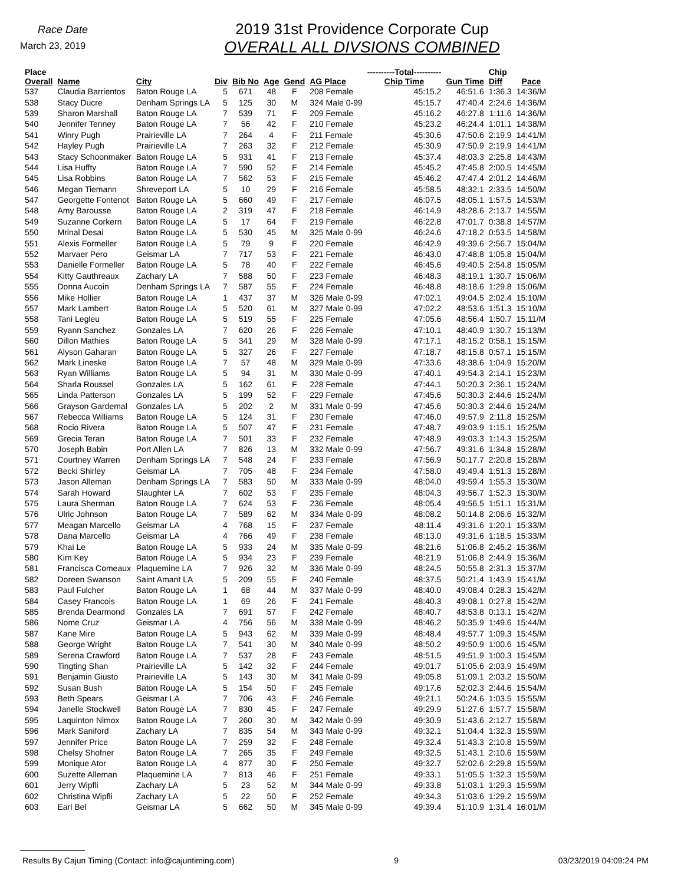Race Date
March 23, 2019
2019 31st Providence Corporate Cup
OVERALL ALL DIVSIONS COMBINED
| Place Overall | Name | City | Div | Bib No | Age | Gend | AG Place | ----------Total---------- Chip Time | Gun Time | Chip Diff | Pace |
| --- | --- | --- | --- | --- | --- | --- | --- | --- | --- | --- | --- |
| 537 | Claudia Barrientos | Baton Rouge LA | 5 | 671 | 48 | F | 208 Female | 45:15.2 | 46:51.6 | 1:36.3 | 14:36/M |
| 538 | Stacy Ducre | Denham Springs LA | 5 | 125 | 30 | M | 324 Male 0-99 | 45:15.7 | 47:40.4 | 2:24.6 | 14:36/M |
| 539 | Sharon Marshall | Baton Rouge LA | 7 | 539 | 71 | F | 209 Female | 45:16.2 | 46:27.8 | 1:11.6 | 14:36/M |
| 540 | Jennifer Tenney | Baton Rouge LA | 7 | 56 | 42 | F | 210 Female | 45:23.2 | 46:24.4 | 1:01.1 | 14:38/M |
| 541 | Winry Pugh | Prairieville LA | 7 | 264 | 4 | F | 211 Female | 45:30.6 | 47:50.6 | 2:19.9 | 14:41/M |
| 542 | Hayley Pugh | Prairieville LA | 7 | 263 | 32 | F | 212 Female | 45:30.9 | 47:50.9 | 2:19.9 | 14:41/M |
| 543 | Stacy Schoonmaker | Baton Rouge LA | 5 | 931 | 41 | F | 213 Female | 45:37.4 | 48:03.3 | 2:25.8 | 14:43/M |
| 544 | Lisa Huffty | Baton Rouge LA | 7 | 590 | 52 | F | 214 Female | 45:45.2 | 47:45.8 | 2:00.5 | 14:45/M |
| 545 | Lisa Robbins | Baton Rouge LA | 7 | 562 | 53 | F | 215 Female | 45:46.2 | 47:47.4 | 2:01.2 | 14:46/M |
| 546 | Megan Tiemann | Shreveport LA | 5 | 10 | 29 | F | 216 Female | 45:58.5 | 48:32.1 | 2:33.5 | 14:50/M |
| 547 | Georgette Fontenot | Baton Rouge LA | 5 | 660 | 49 | F | 217 Female | 46:07.5 | 48:05.1 | 1:57.5 | 14:53/M |
| 548 | Amy Barousse | Baton Rouge LA | 2 | 319 | 47 | F | 218 Female | 46:14.9 | 48:28.6 | 2:13.7 | 14:55/M |
| 549 | Suzanne Corkern | Baton Rouge LA | 5 | 17 | 64 | F | 219 Female | 46:22.8 | 47:01.7 | 0:38.8 | 14:57/M |
| 550 | Mrinal Desai | Baton Rouge LA | 5 | 530 | 45 | M | 325 Male 0-99 | 46:24.6 | 47:18.2 | 0:53.5 | 14:58/M |
| 551 | Alexis Formeller | Baton Rouge LA | 5 | 79 | 9 | F | 220 Female | 46:42.9 | 49:39.6 | 2:56.7 | 15:04/M |
| 552 | Marvaer Pero | Geismar LA | 7 | 717 | 53 | F | 221 Female | 46:43.0 | 47:48.8 | 1:05.8 | 15:04/M |
| 553 | Danielle Formeller | Baton Rouge LA | 5 | 78 | 40 | F | 222 Female | 46:45.6 | 49:40.5 | 2:54.8 | 15:05/M |
| 554 | Kitty Gauthreaux | Zachary LA | 7 | 588 | 50 | F | 223 Female | 46:48.3 | 48:19.1 | 1:30.7 | 15:06/M |
| 555 | Donna Aucoin | Denham Springs LA | 7 | 587 | 55 | F | 224 Female | 46:48.8 | 48:18.6 | 1:29.8 | 15:06/M |
| 556 | Mike Hollier | Baton Rouge LA | 1 | 437 | 37 | M | 326 Male 0-99 | 47:02.1 | 49:04.5 | 2:02.4 | 15:10/M |
| 557 | Mark Lambert | Baton Rouge LA | 5 | 520 | 61 | M | 327 Male 0-99 | 47:02.2 | 48:53.6 | 1:51.3 | 15:10/M |
| 558 | Tani Legleu | Baton Rouge LA | 5 | 519 | 55 | F | 225 Female | 47:05.6 | 48:56.4 | 1:50.7 | 15:11/M |
| 559 | Ryann Sanchez | Gonzales LA | 7 | 620 | 26 | F | 226 Female | 47:10.1 | 48:40.9 | 1:30.7 | 15:13/M |
| 560 | Dillon Mathies | Baton Rouge LA | 5 | 341 | 29 | M | 328 Male 0-99 | 47:17.1 | 48:15.2 | 0:58.1 | 15:15/M |
| 561 | Alyson Gaharan | Baton Rouge LA | 5 | 327 | 26 | F | 227 Female | 47:18.7 | 48:15.8 | 0:57.1 | 15:15/M |
| 562 | Mark Lineske | Baton Rouge LA | 7 | 57 | 48 | M | 329 Male 0-99 | 47:33.6 | 48:38.6 | 1:04.9 | 15:20/M |
| 563 | Ryan Williams | Baton Rouge LA | 5 | 94 | 31 | M | 330 Male 0-99 | 47:40.1 | 49:54.3 | 2:14.1 | 15:23/M |
| 564 | Sharla Roussel | Gonzales LA | 5 | 162 | 61 | F | 228 Female | 47:44.1 | 50:20.3 | 2:36.1 | 15:24/M |
| 565 | Linda Patterson | Gonzales LA | 5 | 199 | 52 | F | 229 Female | 47:45.6 | 50:30.3 | 2:44.6 | 15:24/M |
| 566 | Grayson Gardemal | Gonzales LA | 5 | 202 | 2 | M | 331 Male 0-99 | 47:45.6 | 50:30.3 | 2:44.6 | 15:24/M |
| 567 | Rebecca Williams | Baton Rouge LA | 5 | 124 | 31 | F | 230 Female | 47:46.0 | 49:57.9 | 2:11.8 | 15:25/M |
| 568 | Rocio Rivera | Baton Rouge LA | 5 | 507 | 47 | F | 231 Female | 47:48.7 | 49:03.9 | 1:15.1 | 15:25/M |
| 569 | Grecia Teran | Baton Rouge LA | 7 | 501 | 33 | F | 232 Female | 47:48.9 | 49:03.3 | 1:14.3 | 15:25/M |
| 570 | Joseph Babin | Port Allen LA | 7 | 826 | 13 | M | 332 Male 0-99 | 47:56.7 | 49:31.6 | 1:34.8 | 15:28/M |
| 571 | Courtney Warren | Denham Springs LA | 7 | 548 | 24 | F | 233 Female | 47:56.9 | 50:17.7 | 2:20.8 | 15:28/M |
| 572 | Becki Shirley | Geismar LA | 7 | 705 | 48 | F | 234 Female | 47:58.0 | 49:49.4 | 1:51.3 | 15:28/M |
| 573 | Jason Alleman | Denham Springs LA | 7 | 583 | 50 | M | 333 Male 0-99 | 48:04.0 | 49:59.4 | 1:55.3 | 15:30/M |
| 574 | Sarah Howard | Slaughter LA | 7 | 602 | 53 | F | 235 Female | 48:04.3 | 49:56.7 | 1:52.3 | 15:30/M |
| 575 | Laura Sherman | Baton Rouge LA | 7 | 624 | 53 | F | 236 Female | 48:05.4 | 49:56.5 | 1:51.1 | 15:31/M |
| 576 | Ulric Johnson | Baton Rouge LA | 7 | 589 | 62 | M | 334 Male 0-99 | 48:08.2 | 50:14.8 | 2:06.6 | 15:32/M |
| 577 | Meagan Marcello | Geismar LA | 4 | 768 | 15 | F | 237 Female | 48:11.4 | 49:31.6 | 1:20.1 | 15:33/M |
| 578 | Dana Marcello | Geismar LA | 4 | 766 | 49 | F | 238 Female | 48:13.0 | 49:31.6 | 1:18.5 | 15:33/M |
| 579 | Khai Le | Baton Rouge LA | 5 | 933 | 24 | M | 335 Male 0-99 | 48:21.6 | 51:06.8 | 2:45.2 | 15:36/M |
| 580 | Kim Key | Baton Rouge LA | 5 | 934 | 23 | F | 239 Female | 48:21.9 | 51:06.8 | 2:44.9 | 15:36/M |
| 581 | Francisca Comeaux | Plaquemine LA | 7 | 926 | 32 | M | 336 Male 0-99 | 48:24.5 | 50:55.8 | 2:31.3 | 15:37/M |
| 582 | Doreen Swanson | Saint Amant LA | 5 | 209 | 55 | F | 240 Female | 48:37.5 | 50:21.4 | 1:43.9 | 15:41/M |
| 583 | Paul Fulcher | Baton Rouge LA | 1 | 68 | 44 | M | 337 Male 0-99 | 48:40.0 | 49:08.4 | 0:28.3 | 15:42/M |
| 584 | Casey Francois | Baton Rouge LA | 1 | 69 | 26 | F | 241 Female | 48:40.3 | 49:08.1 | 0:27.8 | 15:42/M |
| 585 | Brenda Dearmond | Gonzales LA | 7 | 691 | 57 | F | 242 Female | 48:40.7 | 48:53.8 | 0:13.1 | 15:42/M |
| 586 | Nome Cruz | Geismar LA | 4 | 756 | 56 | M | 338 Male 0-99 | 48:46.2 | 50:35.9 | 1:49.6 | 15:44/M |
| 587 | Kane Mire | Baton Rouge LA | 5 | 943 | 62 | M | 339 Male 0-99 | 48:48.4 | 49:57.7 | 1:09.3 | 15:45/M |
| 588 | George Wright | Baton Rouge LA | 7 | 541 | 30 | M | 340 Male 0-99 | 48:50.2 | 49:50.9 | 1:00.6 | 15:45/M |
| 589 | Serena Crawford | Baton Rouge LA | 7 | 537 | 28 | F | 243 Female | 48:51.5 | 49:51.9 | 1:00.3 | 15:45/M |
| 590 | Tingting Shan | Prairieville LA | 5 | 142 | 32 | F | 244 Female | 49:01.7 | 51:05.6 | 2:03.9 | 15:49/M |
| 591 | Benjamin Giusto | Prairieville LA | 5 | 143 | 30 | M | 341 Male 0-99 | 49:05.8 | 51:09.1 | 2:03.2 | 15:50/M |
| 592 | Susan Bush | Baton Rouge LA | 5 | 154 | 50 | F | 245 Female | 49:17.6 | 52:02.3 | 2:44.6 | 15:54/M |
| 593 | Beth Spears | Geismar LA | 7 | 706 | 43 | F | 246 Female | 49:21.1 | 50:24.6 | 1:03.5 | 15:55/M |
| 594 | Janelle Stockwell | Baton Rouge LA | 7 | 830 | 45 | F | 247 Female | 49:29.9 | 51:27.6 | 1:57.7 | 15:58/M |
| 595 | Laquinton Nimox | Baton Rouge LA | 7 | 260 | 30 | M | 342 Male 0-99 | 49:30.9 | 51:43.6 | 2:12.7 | 15:58/M |
| 596 | Mark Saniford | Zachary LA | 7 | 835 | 54 | M | 343 Male 0-99 | 49:32.1 | 51:04.4 | 1:32.3 | 15:59/M |
| 597 | Jennifer Price | Baton Rouge LA | 7 | 259 | 32 | F | 248 Female | 49:32.4 | 51:43.3 | 2:10.8 | 15:59/M |
| 598 | Chelsy Shofner | Baton Rouge LA | 7 | 265 | 35 | F | 249 Female | 49:32.5 | 51:43.1 | 2:10.6 | 15:59/M |
| 599 | Monique Ator | Baton Rouge LA | 4 | 877 | 30 | F | 250 Female | 49:32.7 | 52:02.6 | 2:29.8 | 15:59/M |
| 600 | Suzette Alleman | Plaquemine LA | 7 | 813 | 46 | F | 251 Female | 49:33.1 | 51:05.5 | 1:32.3 | 15:59/M |
| 601 | Jerry Wipfli | Zachary LA | 5 | 23 | 52 | M | 344 Male 0-99 | 49:33.8 | 51:03.1 | 1:29.3 | 15:59/M |
| 602 | Christina Wipfli | Zachary LA | 5 | 22 | 50 | F | 252 Female | 49:34.3 | 51:03.6 | 1:29.2 | 15:59/M |
| 603 | Earl Bel | Geismar LA | 5 | 662 | 50 | M | 345 Male 0-99 | 49:39.4 | 51:10.9 | 1:31.4 | 16:01/M |
Results By Cajun Timing (Contact: info@cajuntiming.com) 9 03/23/2019 04:09:24 PM